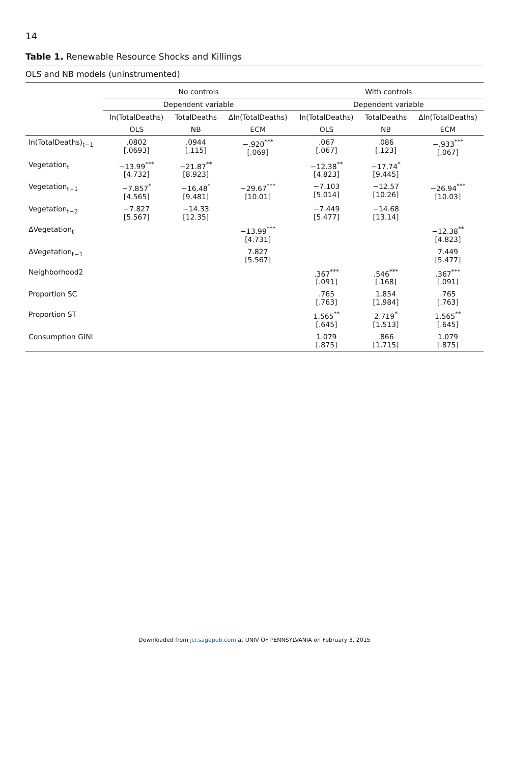14
Table 1. Renewable Resource Shocks and Killings
OLS and NB models (uninstrumented)
| | No controls | | | With controls | | |
| --- | --- | --- | --- | --- | --- | --- |
| | Dependent variable | | | Dependent variable | | |
| | ln(TotalDeaths) | TotalDeaths | Δln(TotalDeaths) | ln(TotalDeaths) | TotalDeaths | Δln(TotalDeaths) |
| | OLS | NB | ECM | OLS | NB | ECM |
| ln(TotalDeaths)<sub>t−1</sub> | .0802 [.0693] | .0944 [.115] | −.920<sup>***</sup> [.069] | .067 [.067] | .086 [.123] | −.933<sup>***</sup> [.067] |
| Vegetation<sub>t</sub> | −13.99<sup>***</sup> [4.732] | −21.87<sup>**</sup> [8.923] | | −12.38<sup>**</sup> [4.823] | −17.74<sup>*</sup> [9.445] | |
| Vegetation<sub>t−1</sub> | −7.857<sup>*</sup> [4.565] | −16.48<sup>*</sup> [9.481] | −29.67<sup>***</sup> [10.01] | −7.103 [5.014] | −12.57 [10.26] | −26.94<sup>***</sup> [10.03] |
| Vegetation<sub>t−2</sub> | −7.827 [5.567] | −14.33 [12.35] | | −7.449 [5.477] | −14.68 [13.14] | |
| ΔVegetation<sub>t</sub> | | | −13.99<sup>***</sup> [4.731] | | | −12.38<sup>**</sup> [4.823] |
| ΔVegetation<sub>t−1</sub> | | | 7.827 [5.567] | | | 7.449 [5.477] |
| Neighborhood2 | | | | .367<sup>***</sup> [.091] | .546<sup>***</sup> [.168] | .367<sup>***</sup> [.091] |
| Proportion SC | | | | .765 [.763] | 1.854 [1.984] | .765 [.763] |
| Proportion ST | | | | 1.565<sup>**</sup> [.645] | 2.719<sup>*</sup> [1.513] | 1.565<sup>**</sup> [.645] |
| Consumption GINI | | | | 1.079 [.875] | .866 [1.715] | 1.079 [.875] |
Downloaded from jcr.sagepub.com at UNIV OF PENNSYLVANIA on February 3, 2015